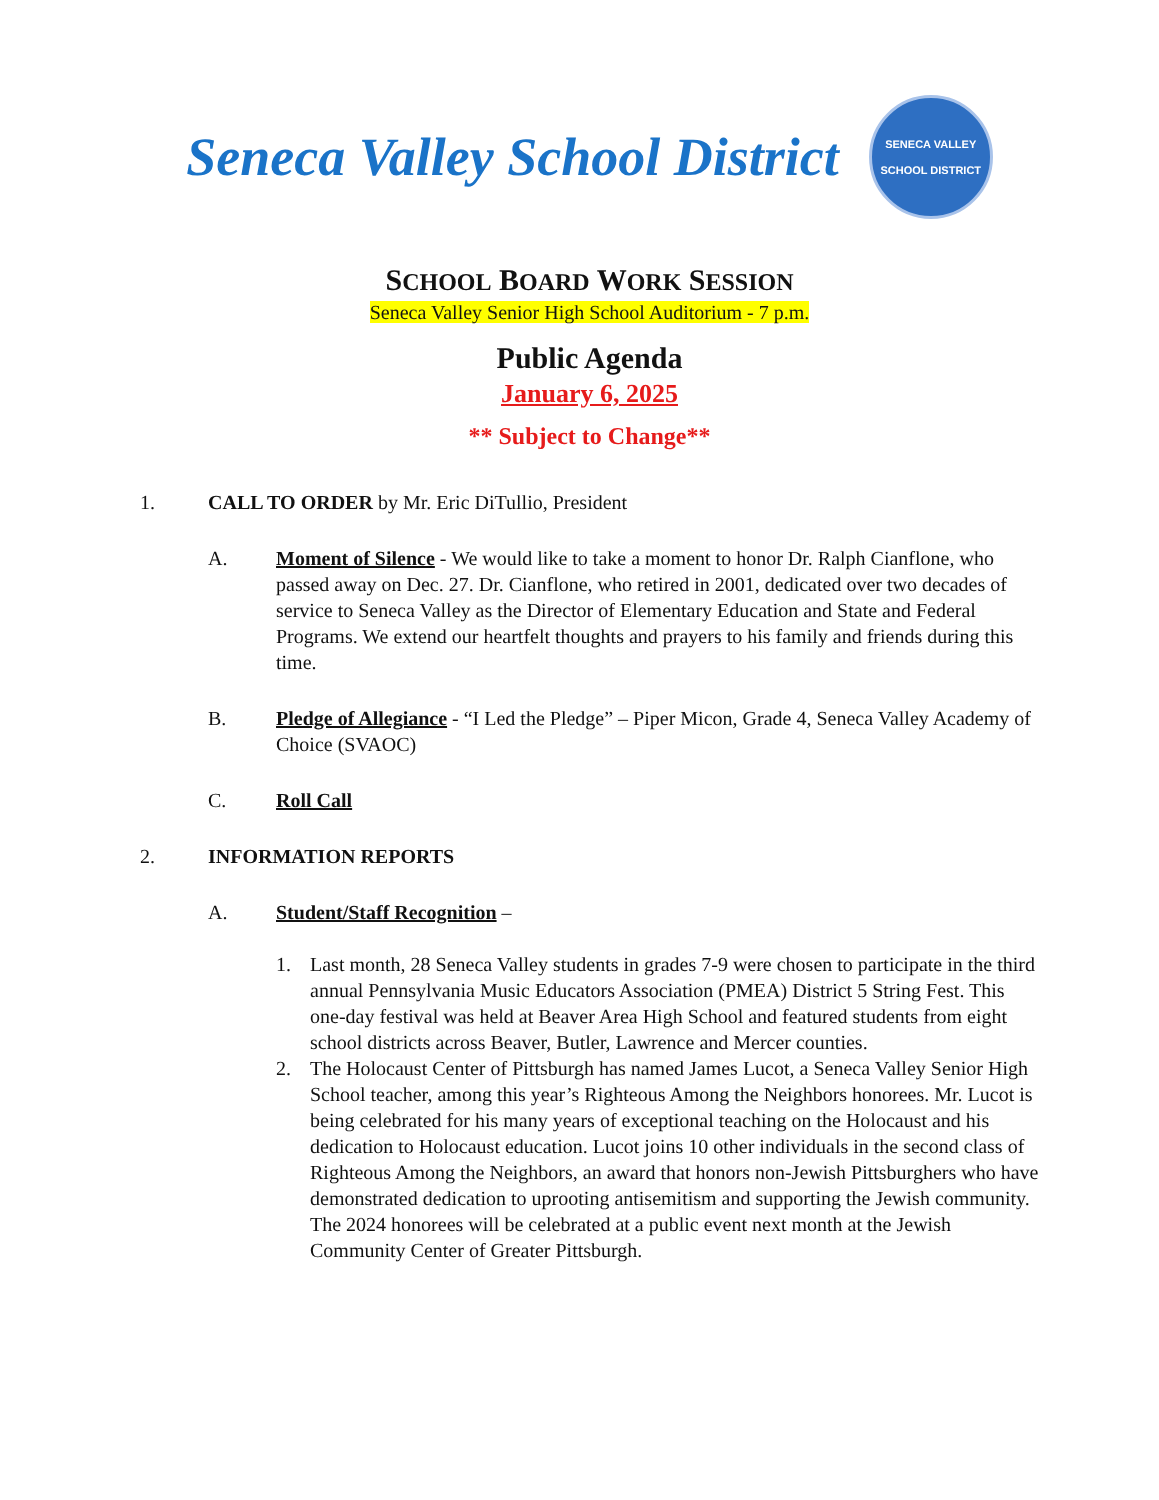Seneca Valley School District
SENECA VALLEY
SCHOOL DISTRICT
SCHOOL BOARD WORK SESSION
Seneca Valley Senior High School Auditorium - 7 p.m.
Public Agenda
January 6, 2025
** Subject to Change**
1. CALL TO ORDER by Mr. Eric DiTullio, President
A. Moment of Silence - We would like to take a moment to honor Dr. Ralph Cianflone, who passed away on Dec. 27. Dr. Cianflone, who retired in 2001, dedicated over two decades of service to Seneca Valley as the Director of Elementary Education and State and Federal Programs. We extend our heartfelt thoughts and prayers to his family and friends during this time.
B. Pledge of Allegiance - “I Led the Pledge” – Piper Micon, Grade 4, Seneca Valley Academy of Choice (SVAOC)
C. Roll Call
2. INFORMATION REPORTS
A. Student/Staff Recognition –
1. Last month, 28 Seneca Valley students in grades 7-9 were chosen to participate in the third annual Pennsylvania Music Educators Association (PMEA) District 5 String Fest. This one-day festival was held at Beaver Area High School and featured students from eight school districts across Beaver, Butler, Lawrence and Mercer counties.
2. The Holocaust Center of Pittsburgh has named James Lucot, a Seneca Valley Senior High School teacher, among this year’s Righteous Among the Neighbors honorees. Mr. Lucot is being celebrated for his many years of exceptional teaching on the Holocaust and his dedication to Holocaust education. Lucot joins 10 other individuals in the second class of Righteous Among the Neighbors, an award that honors non-Jewish Pittsburghers who have demonstrated dedication to uprooting antisemitism and supporting the Jewish community. The 2024 honorees will be celebrated at a public event next month at the Jewish Community Center of Greater Pittsburgh.